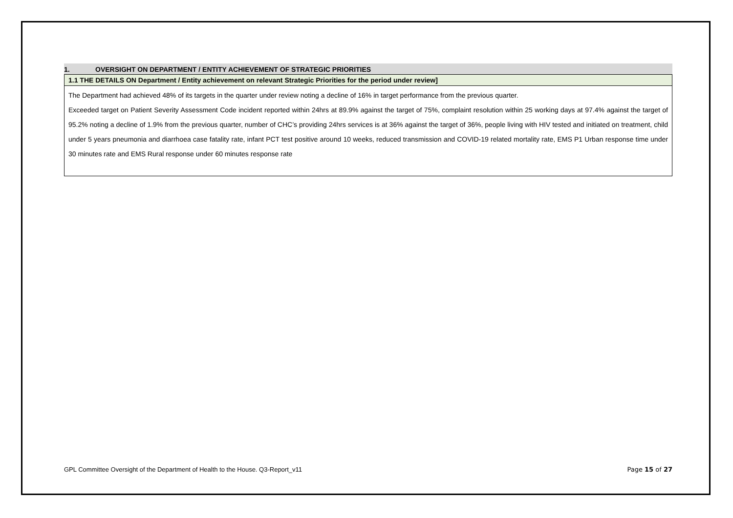1. OVERSIGHT ON DEPARTMENT / ENTITY ACHIEVEMENT OF STRATEGIC PRIORITIES
| 1.1 THE DETAILS ON Department / Entity achievement on relevant Strategic Priorities for the period under review] |
| --- |
| The Department had achieved 48% of its targets in the quarter under review noting a decline of 16% in target performance from the previous quarter. Exceeded target on Patient Severity Assessment Code incident reported within 24hrs at 89.9% against the target of 75%, complaint resolution within 25 working days at 97.4% against the target of 95.2% noting a decline of 1.9% from the previous quarter, number of CHC’s providing 24hrs services is at 36% against the target of 36%, people living with HIV tested and initiated on treatment, child under 5 years pneumonia and diarrhoea case fatality rate, infant PCT test positive around 10 weeks, reduced transmission and COVID-19 related mortality rate, EMS P1 Urban response time under 30 minutes rate and EMS Rural response under 60 minutes response rate |
GPL Committee Oversight of the Department of Health to the House. Q3-Report_v11 Page 15 of 27